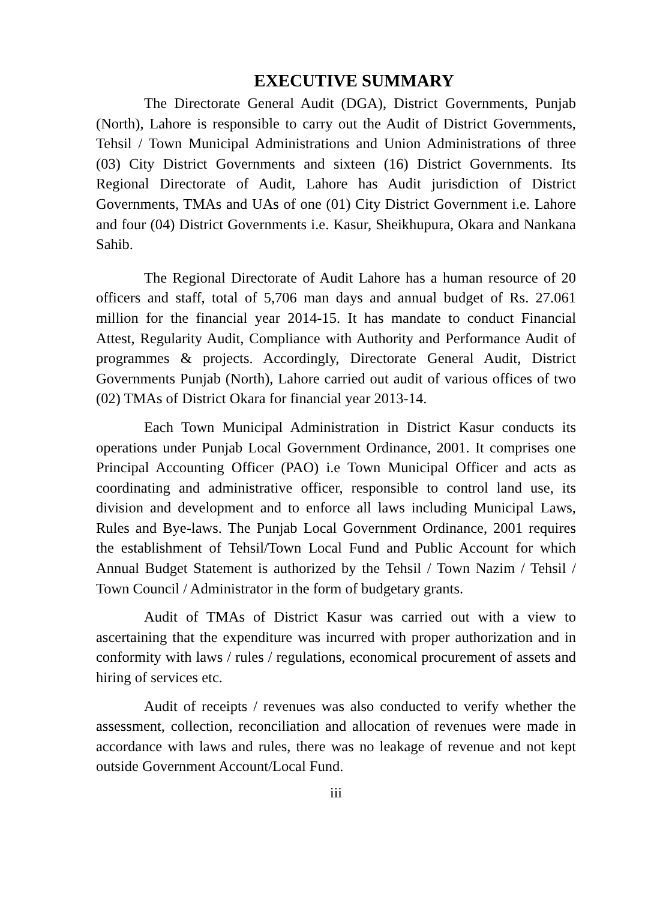EXECUTIVE SUMMARY
The Directorate General Audit (DGA), District Governments, Punjab (North), Lahore is responsible to carry out the Audit of District Governments, Tehsil / Town Municipal Administrations and Union Administrations of three (03) City District Governments and sixteen (16) District Governments. Its Regional Directorate of Audit, Lahore has Audit jurisdiction of District Governments, TMAs and UAs of one (01) City District Government i.e. Lahore and four (04) District Governments i.e. Kasur, Sheikhupura, Okara and Nankana Sahib.
The Regional Directorate of Audit Lahore has a human resource of 20 officers and staff, total of 5,706 man days and annual budget of Rs. 27.061 million for the financial year 2014-15. It has mandate to conduct Financial Attest, Regularity Audit, Compliance with Authority and Performance Audit of programmes & projects. Accordingly, Directorate General Audit, District Governments Punjab (North), Lahore carried out audit of various offices of two (02) TMAs of District Okara for financial year 2013-14.
Each Town Municipal Administration in District Kasur conducts its operations under Punjab Local Government Ordinance, 2001. It comprises one Principal Accounting Officer (PAO) i.e Town Municipal Officer and acts as coordinating and administrative officer, responsible to control land use, its division and development and to enforce all laws including Municipal Laws, Rules and Bye-laws. The Punjab Local Government Ordinance, 2001 requires the establishment of Tehsil/Town Local Fund and Public Account for which Annual Budget Statement is authorized by the Tehsil / Town Nazim / Tehsil / Town Council / Administrator in the form of budgetary grants.
Audit of TMAs of District Kasur was carried out with a view to ascertaining that the expenditure was incurred with proper authorization and in conformity with laws / rules / regulations, economical procurement of assets and hiring of services etc.
Audit of receipts / revenues was also conducted to verify whether the assessment, collection, reconciliation and allocation of revenues were made in accordance with laws and rules, there was no leakage of revenue and not kept outside Government Account/Local Fund.
iii